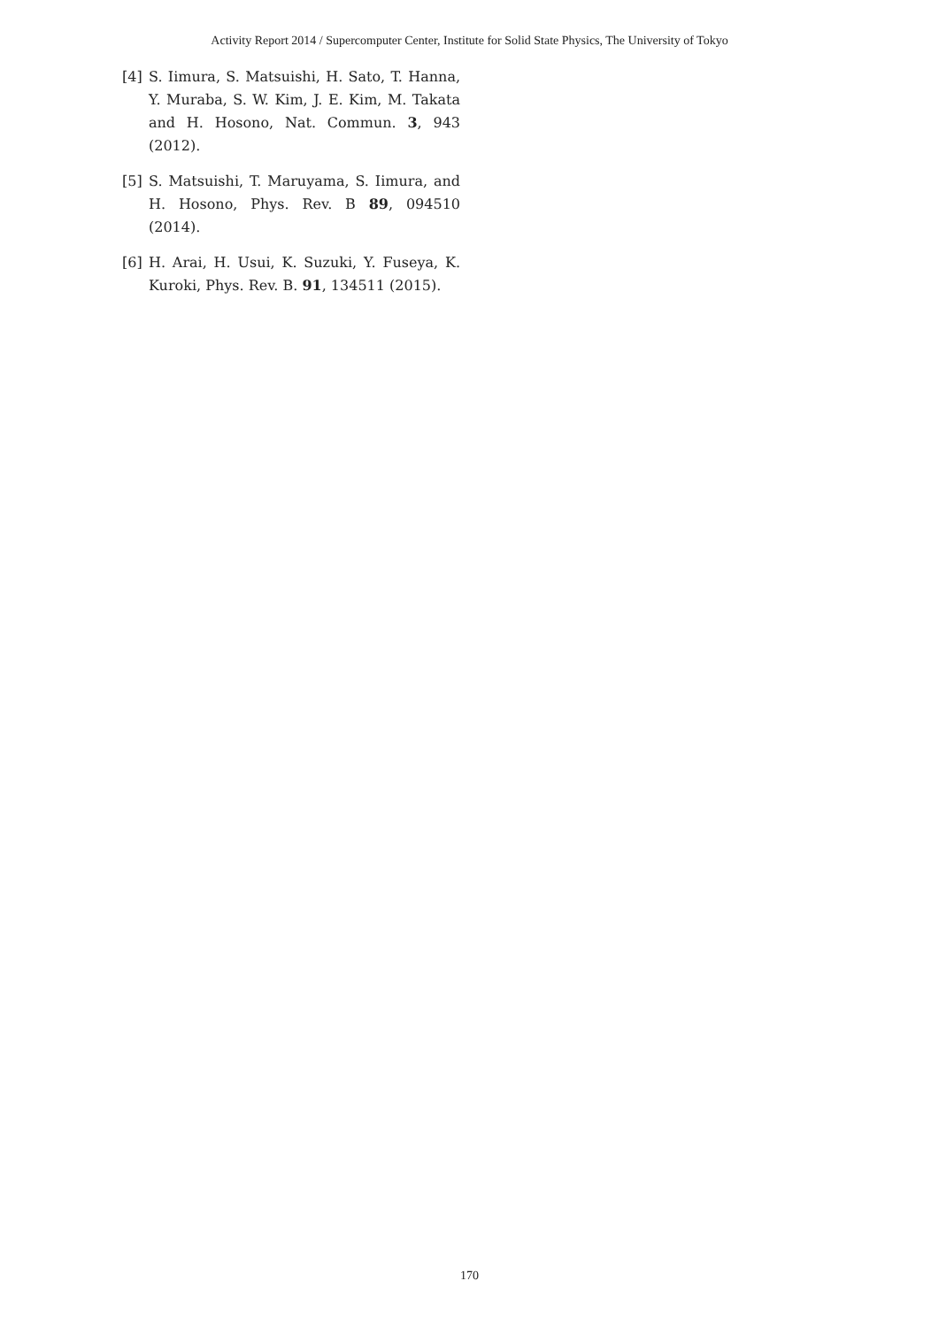Activity Report 2014 / Supercomputer Center, Institute for Solid State Physics, The University of Tokyo
[4] S. Iimura, S. Matsuishi, H. Sato, T. Hanna, Y. Muraba, S. W. Kim, J. E. Kim, M. Takata and H. Hosono, Nat. Commun. 3, 943 (2012).
[5] S. Matsuishi, T. Maruyama, S. Iimura, and H. Hosono, Phys. Rev. B 89, 094510 (2014).
[6] H. Arai, H. Usui, K. Suzuki, Y. Fuseya, K. Kuroki, Phys. Rev. B. 91, 134511 (2015).
170